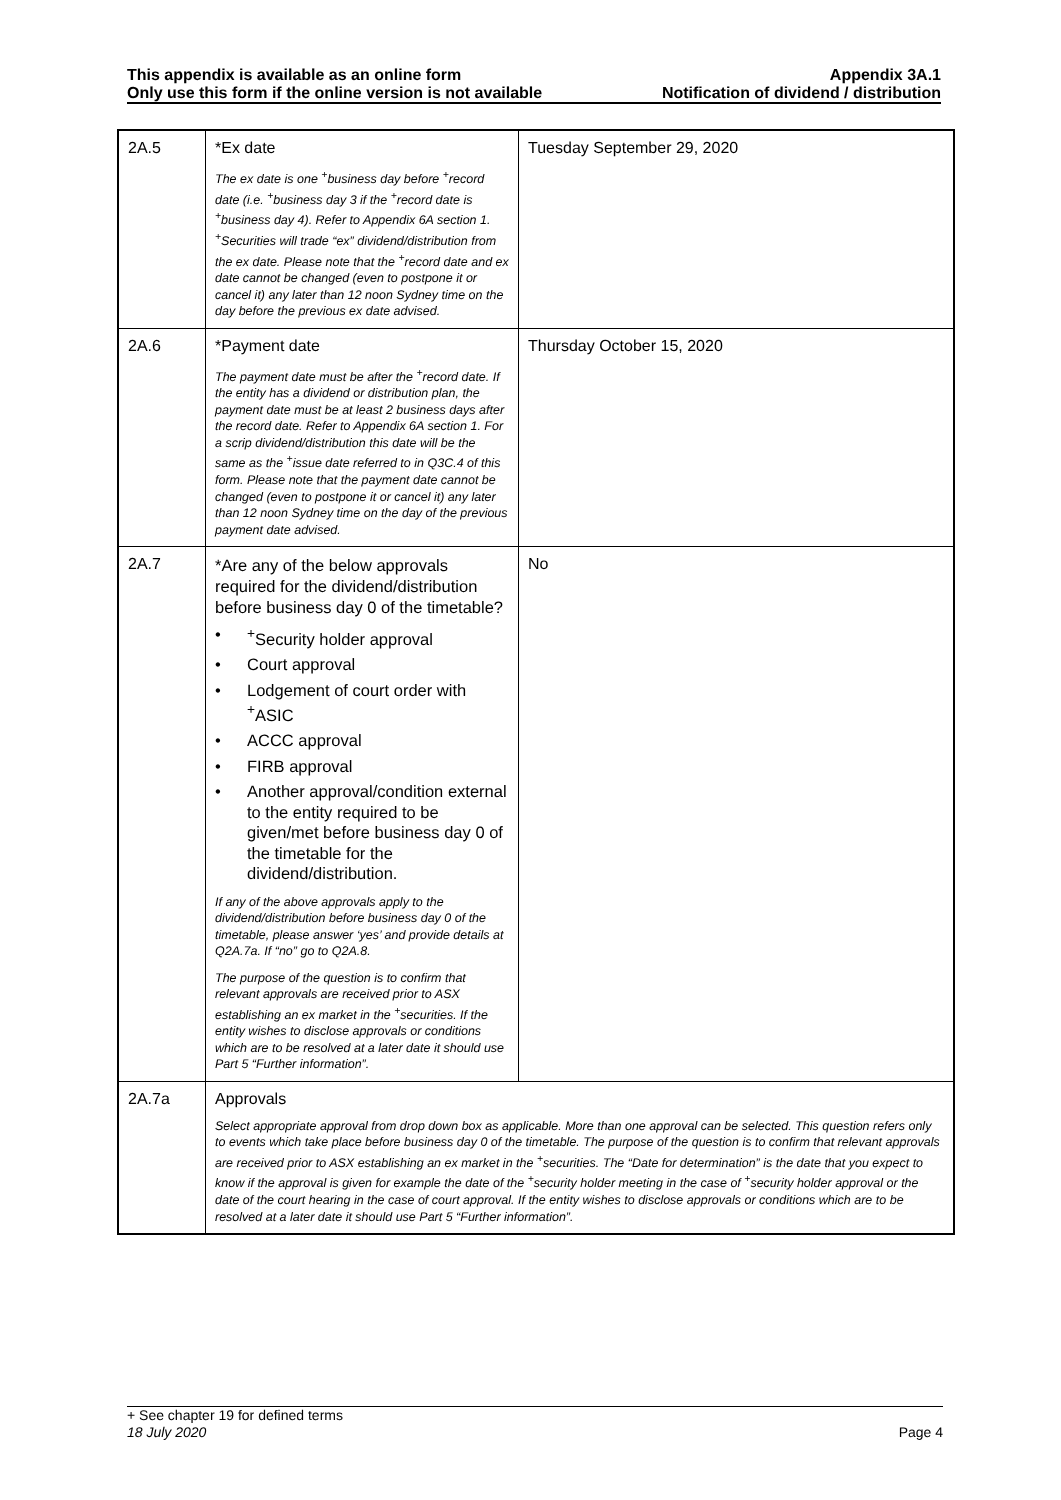This appendix is available as an online form Appendix 3A.1
Only use this form if the online version is not available Notification of dividend / distribution
| 2A.5 | *Ex date The ex date is one <sup>+</sup>business day before <sup>+</sup>record date (i.e. <sup>+</sup>business day 3 if the <sup>+</sup>record date is <sup>+</sup>business day 4). Refer to Appendix 6A section 1. <sup>+</sup>Securities will trade “ex” dividend/distribution from the ex date. Please note that the <sup>+</sup>record date and ex date cannot be changed (even to postpone it or cancel it) any later than 12 noon Sydney time on the day before the previous ex date advised. | Tuesday September 29, 2020 |
| 2A.6 | *Payment date The payment date must be after the <sup>+</sup>record date. If the entity has a dividend or distribution plan, the payment date must be at least 2 business days after the record date. Refer to Appendix 6A section 1. For a scrip dividend/distribution this date will be the same as the <sup>+</sup>issue date referred to in Q3C.4 of this form. Please note that the payment date cannot be changed (even to postpone it or cancel it) any later than 12 noon Sydney time on the day of the previous payment date advised. | Thursday October 15, 2020 |
| 2A.7 | *Are any of the below approvals required for the dividend/distribution before business day 0 of the timetable? •<sup>+</sup>Security holder approval • Court approval • Lodgement of court order with <sup>+</sup>ASIC • ACCC approval • FIRB approval • Another approval/condition external to the entity required to be given/met before business day 0 of the timetable for the dividend/distribution. If any of the above approvals apply to the dividend/distribution before business day 0 of the timetable, please answer ‘yes’ and provide details at Q2A.7a. If “no” go to Q2A.8. The purpose of the question is to confirm that relevant approvals are received prior to ASX establishing an ex market in the <sup>+</sup>securities. If the entity wishes to disclose approvals or conditions which are to be resolved at a later date it should use Part 5 “Further information”. | No |
| 2A.7a | Approvals Select appropriate approval from drop down box as applicable. More than one approval can be selected. This question refers only to events which take place before business day 0 of the timetable. The purpose of the question is to confirm that relevant approvals are received prior to ASX establishing an ex market in the <sup>+</sup>securities. The “Date for determination” is the date that you expect to know if the approval is given for example the date of the <sup>+</sup>security holder meeting in the case of <sup>+</sup>security holder approval or the date of the court hearing in the case of court approval. If the entity wishes to disclose approvals or conditions which are to be resolved at a later date it should use Part 5 “Further information”. | |
+ See chapter 19 for defined terms
18 July 2020 Page 4